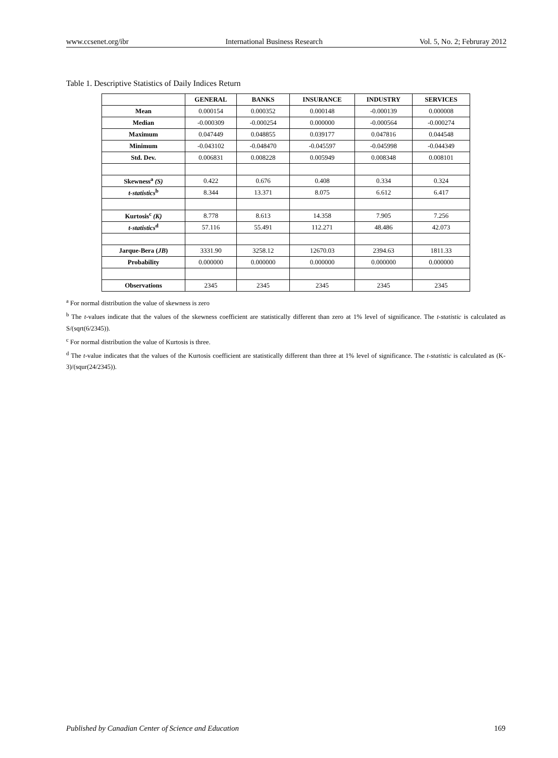www.ccsenet.org/ibr International Business Research Vol. 5, No. 2; Februray 2012
Table 1. Descriptive Statistics of Daily Indices Return
| | GENERAL | BANKS | INSURANCE | INDUSTRY | SERVICES |
| --- | --- | --- | --- | --- | --- |
| Mean | 0.000154 | 0.000352 | 0.000148 | -0.000139 | 0.000008 |
| Median | -0.000309 | -0.000254 | 0.000000 | -0.000564 | -0.000274 |
| Maximum | 0.047449 | 0.048855 | 0.039177 | 0.047816 | 0.044548 |
| Minimum | -0.043102 | -0.048470 | -0.045597 | -0.045998 | -0.044349 |
| Std. Dev. | 0.006831 | 0.008228 | 0.005949 | 0.008348 | 0.008101 |
| Skewness<sup>a</sup> (S) | 0.422 | 0.676 | 0.408 | 0.334 | 0.324 |
| t-statistics<sup>b</sup> | 8.344 | 13.371 | 8.075 | 6.612 | 6.417 |
| Kurtosis<sup>c</sup> (K) | 8.778 | 8.613 | 14.358 | 7.905 | 7.256 |
| t-statistics<sup>d</sup> | 57.116 | 55.491 | 112.271 | 48.486 | 42.073 |
| Jarque-Bera ( JB ) | 3331.90 | 3258.12 | 12670.03 | 2394.63 | 1811.33 |
| Probability | 0.000000 | 0.000000 | 0.000000 | 0.000000 | 0.000000 |
| Observations | 2345 | 2345 | 2345 | 2345 | 2345 |
<sup>a</sup> For normal distribution the value of skewness is zero
<sup>b</sup> The t-values indicate that the values of the skewness coefficient are statistically different than zero at 1% level of significance. The t-statistic is calculated as S/(sqrt(6/2345)).
<sup>c</sup> For normal distribution the value of Kurtosis is three.
<sup>d</sup> The t-value indicates that the values of the Kurtosis coefficient are statistically different than three at 1% level of significance. The t-statistic is calculated as (K-3)/(squr(24/2345)).
Published by Canadian Center of Science and Education 169